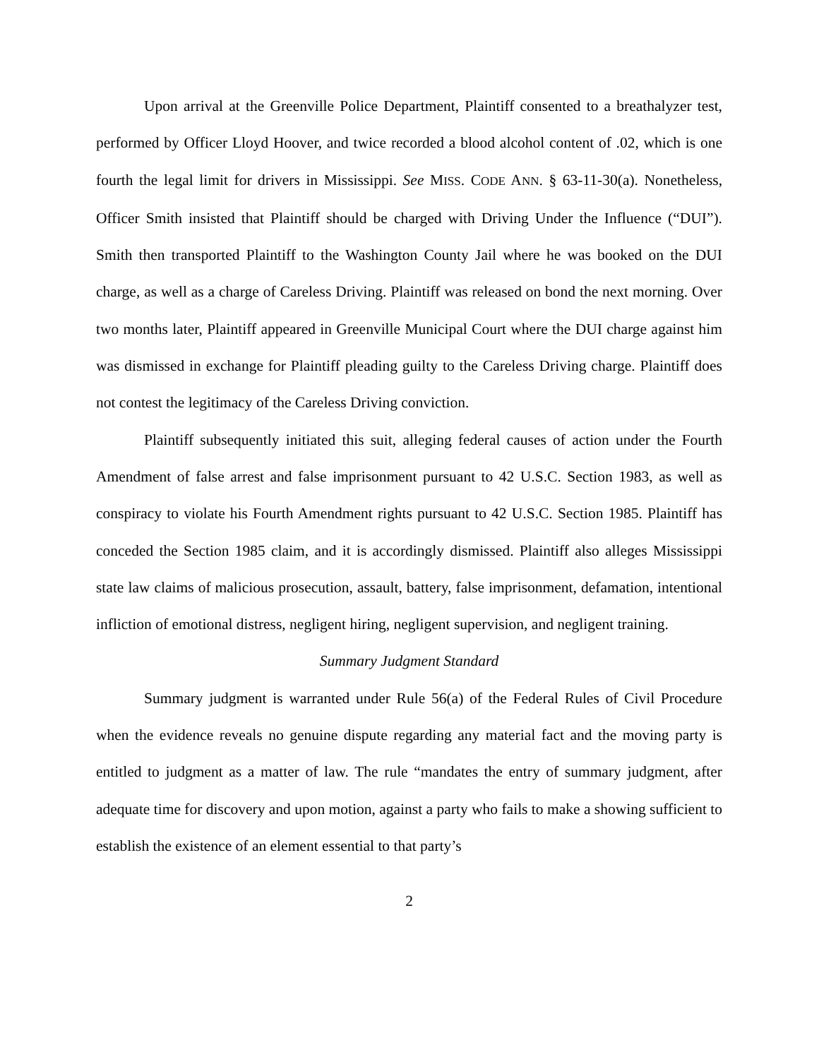Upon arrival at the Greenville Police Department, Plaintiff consented to a breathalyzer test, performed by Officer Lloyd Hoover, and twice recorded a blood alcohol content of .02, which is one fourth the legal limit for drivers in Mississippi. See MISS. CODE ANN. § 63-11-30(a). Nonetheless, Officer Smith insisted that Plaintiff should be charged with Driving Under the Influence (“DUI”). Smith then transported Plaintiff to the Washington County Jail where he was booked on the DUI charge, as well as a charge of Careless Driving. Plaintiff was released on bond the next morning. Over two months later, Plaintiff appeared in Greenville Municipal Court where the DUI charge against him was dismissed in exchange for Plaintiff pleading guilty to the Careless Driving charge. Plaintiff does not contest the legitimacy of the Careless Driving conviction.
Plaintiff subsequently initiated this suit, alleging federal causes of action under the Fourth Amendment of false arrest and false imprisonment pursuant to 42 U.S.C. Section 1983, as well as conspiracy to violate his Fourth Amendment rights pursuant to 42 U.S.C. Section 1985. Plaintiff has conceded the Section 1985 claim, and it is accordingly dismissed. Plaintiff also alleges Mississippi state law claims of malicious prosecution, assault, battery, false imprisonment, defamation, intentional infliction of emotional distress, negligent hiring, negligent supervision, and negligent training.
Summary Judgment Standard
Summary judgment is warranted under Rule 56(a) of the Federal Rules of Civil Procedure when the evidence reveals no genuine dispute regarding any material fact and the moving party is entitled to judgment as a matter of law. The rule “mandates the entry of summary judgment, after adequate time for discovery and upon motion, against a party who fails to make a showing sufficient to establish the existence of an element essential to that party’s
2